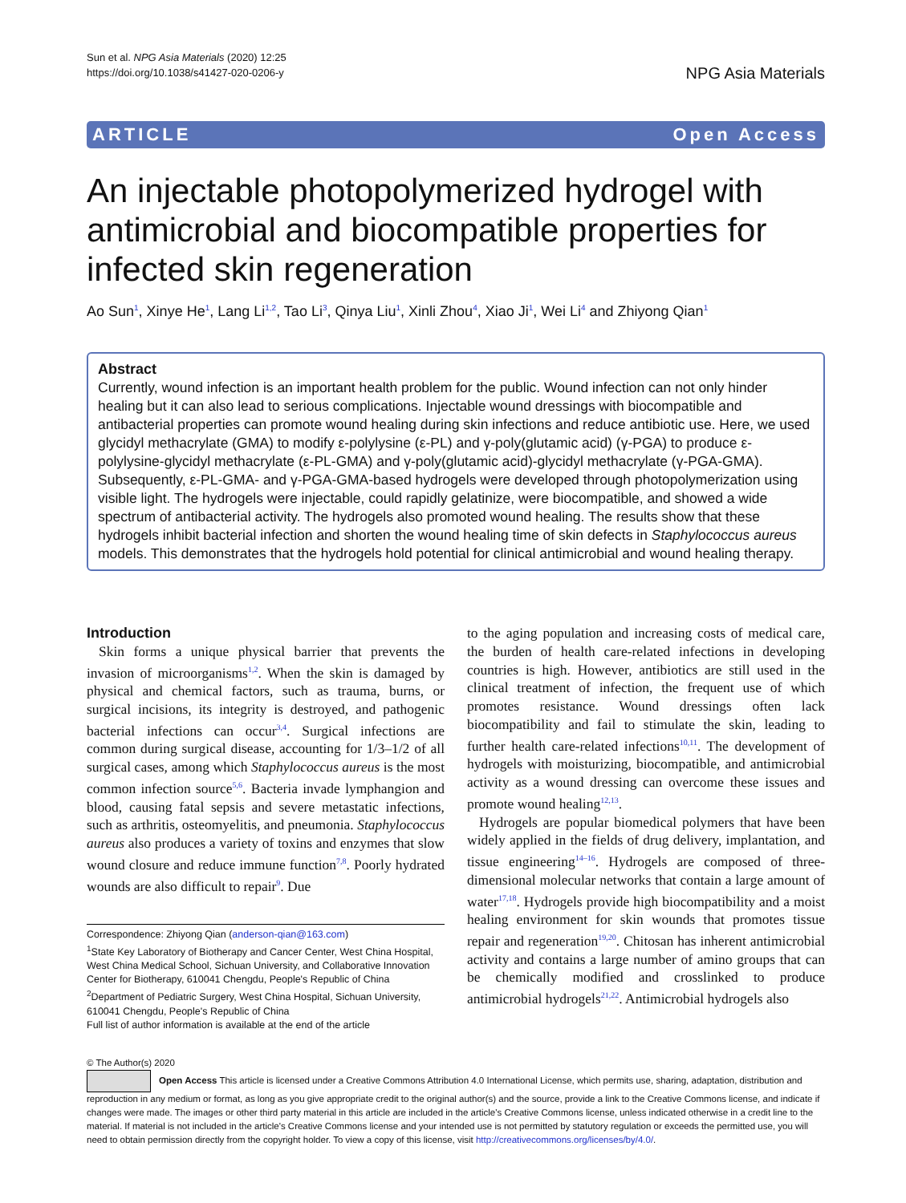Sun et al. NPG Asia Materials (2020) 12:25
https://doi.org/10.1038/s41427-020-0206-y
NPG Asia Materials
ARTICLE Open Access
An injectable photopolymerized hydrogel with antimicrobial and biocompatible properties for infected skin regeneration
Ao Sun<sup>1</sup>, Xinye He<sup>1</sup>, Lang Li<sup>1,2</sup>, Tao Li<sup>3</sup>, Qinya Liu<sup>1</sup>, Xinli Zhou<sup>4</sup>, Xiao Ji<sup>1</sup>, Wei Li<sup>4</sup> and Zhiyong Qian<sup>1</sup>
Abstract
Currently, wound infection is an important health problem for the public. Wound infection can not only hinder healing but it can also lead to serious complications. Injectable wound dressings with biocompatible and antibacterial properties can promote wound healing during skin infections and reduce antibiotic use. Here, we used glycidyl methacrylate (GMA) to modify ε-polylysine (ε-PL) and γ-poly(glutamic acid) (γ-PGA) to produce ε-polylysine-glycidyl methacrylate (ε-PL-GMA) and γ-poly(glutamic acid)-glycidyl methacrylate (γ-PGA-GMA). Subsequently, ε-PL-GMA- and γ-PGA-GMA-based hydrogels were developed through photopolymerization using visible light. The hydrogels were injectable, could rapidly gelatinize, were biocompatible, and showed a wide spectrum of antibacterial activity. The hydrogels also promoted wound healing. The results show that these hydrogels inhibit bacterial infection and shorten the wound healing time of skin defects in Staphylococcus aureus models. This demonstrates that the hydrogels hold potential for clinical antimicrobial and wound healing therapy.
Introduction
Skin forms a unique physical barrier that prevents the invasion of microorganisms<sup>1,2</sup>. When the skin is damaged by physical and chemical factors, such as trauma, burns, or surgical incisions, its integrity is destroyed, and pathogenic bacterial infections can occur<sup>3,4</sup>. Surgical infections are common during surgical disease, accounting for 1/3–1/2 of all surgical cases, among which Staphylococcus aureus is the most common infection source<sup>5,6</sup>. Bacteria invade lymphangion and blood, causing fatal sepsis and severe metastatic infections, such as arthritis, osteomyelitis, and pneumonia. Staphylococcus aureus also produces a variety of toxins and enzymes that slow wound closure and reduce immune function<sup>7,8</sup>. Poorly hydrated wounds are also difficult to repair<sup>9</sup>. Due
Correspondence: Zhiyong Qian (anderson-qian@163.com)
<sup>1</sup> State Key Laboratory of Biotherapy and Cancer Center, West China Hospital, West China Medical School, Sichuan University, and Collaborative Innovation Center for Biotherapy, 610041 Chengdu, People's Republic of China
<sup>2</sup> Department of Pediatric Surgery, West China Hospital, Sichuan University, 610041 Chengdu, People's Republic of China
Full list of author information is available at the end of the article
to the aging population and increasing costs of medical care, the burden of health care-related infections in developing countries is high. However, antibiotics are still used in the clinical treatment of infection, the frequent use of which promotes resistance. Wound dressings often lack biocompatibility and fail to stimulate the skin, leading to further health care-related infections<sup>10,11</sup>. The development of hydrogels with moisturizing, biocompatible, and antimicrobial activity as a wound dressing can overcome these issues and promote wound healing<sup>12,13</sup>.
Hydrogels are popular biomedical polymers that have been widely applied in the fields of drug delivery, implantation, and tissue engineering<sup>14–16</sup>. Hydrogels are composed of three-dimensional molecular networks that contain a large amount of water<sup>17,18</sup>. Hydrogels provide high biocompatibility and a moist healing environment for skin wounds that promotes tissue repair and regeneration<sup>19,20</sup>. Chitosan has inherent antimicrobial activity and contains a large number of amino groups that can be chemically modified and crosslinked to produce antimicrobial hydrogels<sup>21,22</sup>. Antimicrobial hydrogels also
© The Author(s) 2020
Open Access This article is licensed under a Creative Commons Attribution 4.0 International License, which permits use, sharing, adaptation, distribution and reproduction in any medium or format, as long as you give appropriate credit to the original author(s) and the source, provide a link to the Creative Commons license, and indicate if changes were made. The images or other third party material in this article are included in the article's Creative Commons license, unless indicated otherwise in a credit line to the material. If material is not included in the article's Creative Commons license and your intended use is not permitted by statutory regulation or exceeds the permitted use, you will need to obtain permission directly from the copyright holder. To view a copy of this license, visit http://creativecommons.org/licenses/by/4.0/.